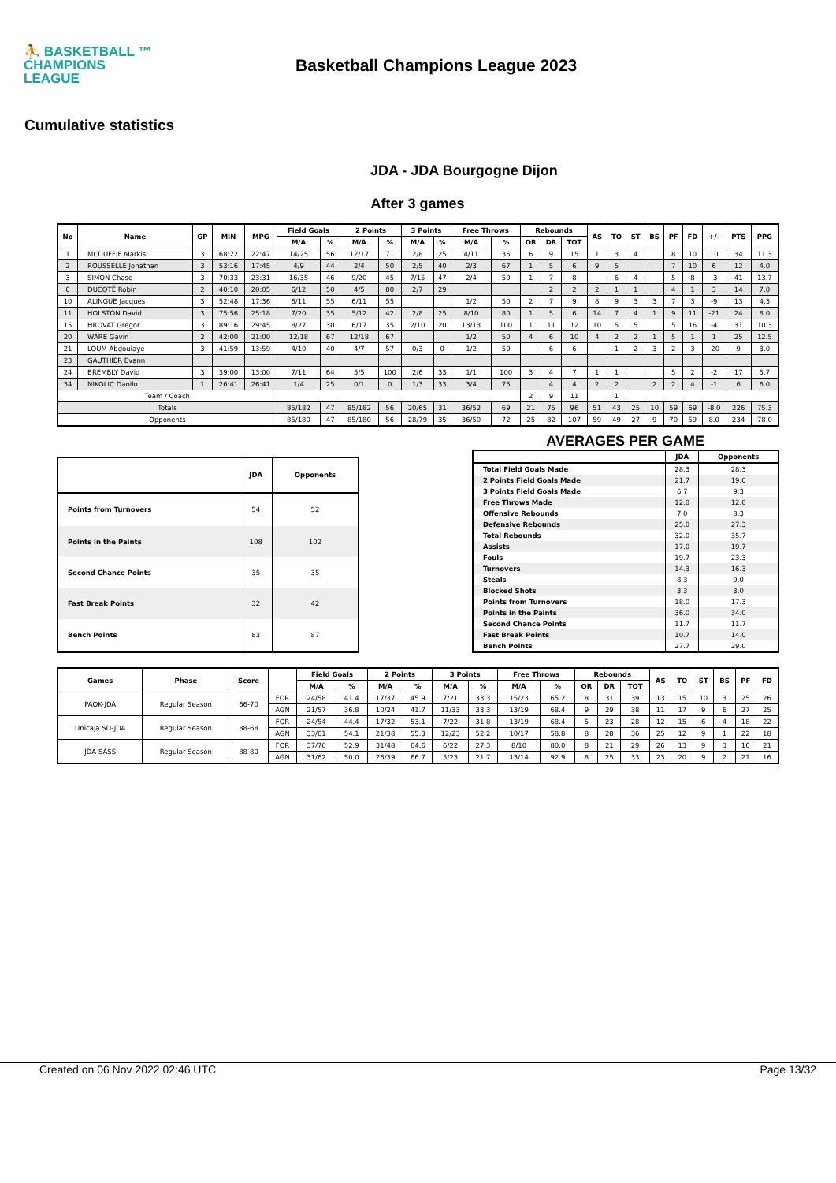⛹ BASKETBALL ™
CHAMPIONS
LEAGUE
Basketball Champions League 2023
Cumulative statistics
JDA - JDA Bourgogne Dijon
After 3 games
| No | Name | GP | MIN | MPG | Field Goals | | 2 Points | | 3 Points | | Free Throws | | Rebounds | | | AS | TO | ST | BS | PF | FD | +/- | PTS | PPG |
| --- | --- | --- | --- | --- | --- | --- | --- | --- | --- | --- | --- | --- | --- | --- | --- | --- | --- | --- | --- | --- | --- | --- | --- | --- |
| | | | | | M/A | % | M/A | % | M/A | % | M/A | % | OR | DR | TOT | | | | | | | | | |
| 1 | MCDUFFIE Markis | 3 | 68:22 | 22:47 | 14/25 | 56 | 12/17 | 71 | 2/8 | 25 | 4/11 | 36 | 6 | 9 | 15 | 1 | 3 | 4 | | 8 | 10 | 10 | 34 | 11.3 |
| 2 | ROUSSELLE Jonathan | 3 | 53:16 | 17:45 | 4/9 | 44 | 2/4 | 50 | 2/5 | 40 | 2/3 | 67 | 1 | 5 | 6 | 9 | 5 | | | 7 | 10 | 6 | 12 | 4.0 |
| 3 | SIMON Chase | 3 | 70:33 | 23:31 | 16/35 | 46 | 9/20 | 45 | 7/15 | 47 | 2/4 | 50 | 1 | 7 | 8 | | 6 | 4 | | 5 | 8 | -3 | 41 | 13.7 |
| 6 | DUCOTÉ Robin | 2 | 40:10 | 20:05 | 6/12 | 50 | 4/5 | 80 | 2/7 | 29 | | | | 2 | 2 | 2 | 1 | 1 | | 4 | 1 | 3 | 14 | 7.0 |
| 10 | ALINGUE Jacques | 3 | 52:48 | 17:36 | 6/11 | 55 | 6/11 | 55 | | | 1/2 | 50 | 2 | 7 | 9 | 8 | 9 | 3 | 3 | 7 | 3 | -9 | 13 | 4.3 |
| 11 | HOLSTON David | 3 | 75:56 | 25:18 | 7/20 | 35 | 5/12 | 42 | 2/8 | 25 | 8/10 | 80 | 1 | 5 | 6 | 14 | 7 | 4 | 1 | 9 | 11 | -21 | 24 | 8.0 |
| 15 | HROVAT Gregor | 3 | 89:16 | 29:45 | 8/27 | 30 | 6/17 | 35 | 2/10 | 20 | 13/13 | 100 | 1 | 11 | 12 | 10 | 5 | 5 | | 5 | 16 | -4 | 31 | 10.3 |
| 20 | WARE Gavin | 2 | 42:00 | 21:00 | 12/18 | 67 | 12/18 | 67 | | | 1/2 | 50 | 4 | 6 | 10 | 4 | 2 | 2 | 1 | 5 | 1 | 1 | 25 | 12.5 |
| 21 | LOUM Abdoulaye | 3 | 41:59 | 13:59 | 4/10 | 40 | 4/7 | 57 | 0/3 | 0 | 1/2 | 50 | | 6 | 6 | | 1 | 2 | 3 | 2 | 3 | -20 | 9 | 3.0 |
| 23 | GAUTHIER Evann | | | | | | | | | | | | | | | | | | | | | | | |
| 24 | BREMBLY David | 3 | 39:00 | 13:00 | 7/11 | 64 | 5/5 | 100 | 2/6 | 33 | 1/1 | 100 | 3 | 4 | 7 | 1 | 1 | | | 5 | 2 | -2 | 17 | 5.7 |
| 34 | NIKOLIC Danilo | 1 | 26:41 | 26:41 | 1/4 | 25 | 0/1 | 0 | 1/3 | 33 | 3/4 | 75 | | 4 | 4 | 2 | 2 | | 2 | 2 | 4 | -1 | 6 | 6.0 |
| Team / Coach | | | | | | | | | | | | | 2 | 9 | 11 | | 1 | | | | | | | |
| Totals | | | | | 85/182 | 47 | 85/182 | 56 | 20/65 | 31 | 36/52 | 69 | 21 | 75 | 96 | 51 | 43 | 25 | 10 | 59 | 69 | -8.0 | 226 | 75.3 |
| Opponents | | | | | 85/180 | 47 | 85/180 | 56 | 28/79 | 35 | 36/50 | 72 | 25 | 82 | 107 | 59 | 49 | 27 | 9 | 70 | 59 | 8.0 | 234 | 78.0 |
| | JDA | Opponents |
| --- | --- | --- |
| Points from Turnovers | 54 | 52 |
| Points in the Paints | 108 | 102 |
| Second Chance Points | 35 | 35 |
| Fast Break Points | 32 | 42 |
| Bench Points | 83 | 87 |
AVERAGES PER GAME
| | JDA | Opponents |
| --- | --- | --- |
| Total Field Goals Made | 28.3 | 28.3 |
| 2 Points Field Goals Made | 21.7 | 19.0 |
| 3 Points Field Goals Made | 6.7 | 9.3 |
| Free Throws Made | 12.0 | 12.0 |
| Offensive Rebounds | 7.0 | 8.3 |
| Defensive Rebounds | 25.0 | 27.3 |
| Total Rebounds | 32.0 | 35.7 |
| Assists | 17.0 | 19.7 |
| Fouls | 19.7 | 23.3 |
| Turnovers | 14.3 | 16.3 |
| Steals | 8.3 | 9.0 |
| Blocked Shots | 3.3 | 3.0 |
| Points from Turnovers | 18.0 | 17.3 |
| Points in the Paints | 36.0 | 34.0 |
| Second Chance Points | 11.7 | 11.7 |
| Fast Break Points | 10.7 | 14.0 |
| Bench Points | 27.7 | 29.0 |
| Games | Phase | Score | | Field Goals | | 2 Points | | 3 Points | | Free Throws | | Rebounds | | | AS | TO | ST | BS | PF | FD |
| --- | --- | --- | --- | --- | --- | --- | --- | --- | --- | --- | --- | --- | --- | --- | --- | --- | --- | --- | --- | --- |
| | | | | M/A | % | M/A | % | M/A | % | M/A | % | OR | DR | TOT | | | | | | |
| PAOK-JDA | Regular Season | 66-70 | FOR | 24/58 | 41.4 | 17/37 | 45.9 | 7/21 | 33.3 | 15/23 | 65.2 | 8 | 31 | 39 | 13 | 15 | 10 | 3 | 25 | 26 |
| | | | AGN | 21/57 | 36.8 | 10/24 | 41.7 | 11/33 | 33.3 | 13/19 | 68.4 | 9 | 29 | 38 | 11 | 17 | 9 | 6 | 27 | 25 |
| Unicaja SD-JDA | Regular Season | 88-68 | FOR | 24/54 | 44.4 | 17/32 | 53.1 | 7/22 | 31.8 | 13/19 | 68.4 | 5 | 23 | 28 | 12 | 15 | 6 | 4 | 18 | 22 |
| | | | AGN | 33/61 | 54.1 | 21/38 | 55.3 | 12/23 | 52.2 | 10/17 | 58.8 | 8 | 28 | 36 | 25 | 12 | 9 | 1 | 22 | 18 |
| JDA-SASS | Regular Season | 88-80 | FOR | 37/70 | 52.9 | 31/48 | 64.6 | 6/22 | 27.3 | 8/10 | 80.0 | 8 | 21 | 29 | 26 | 13 | 9 | 3 | 16 | 21 |
| | | | AGN | 31/62 | 50.0 | 26/39 | 66.7 | 5/23 | 21.7 | 13/14 | 92.9 | 8 | 25 | 33 | 23 | 20 | 9 | 2 | 21 | 16 |
Created on 06 Nov 2022 02:46 UTC Page 13/32